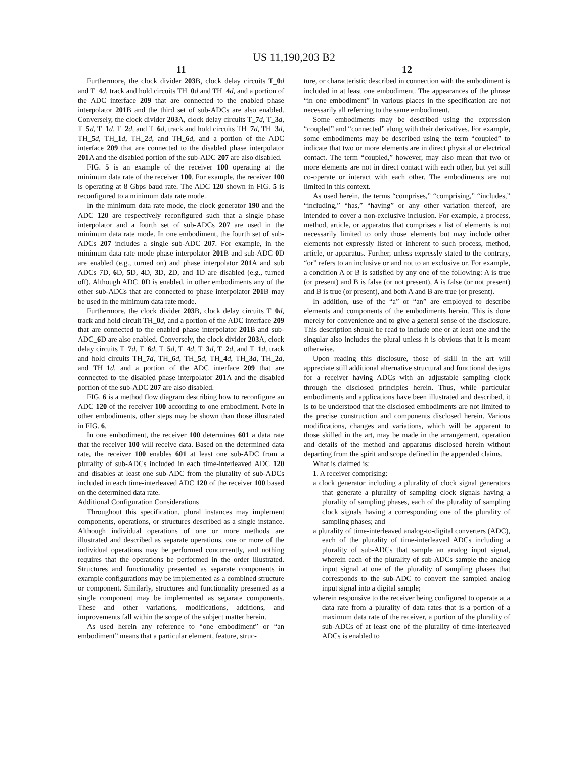US 11,190,203 B2
11
Furthermore, the clock divider 203 B, clock delay circuits T_0 d and T_4 d, track and hold circuits TH_0 d and TH_4 d, and a portion of the ADC interface 209 that are connected to the enabled phase interpolator 201 B and the third set of sub-ADCs are also enabled. Conversely, the clock divider 203 A, clock delay circuits T_7 d, T_3 d, T_5 d, T_1 d, T_2 d, and T_6 d, track and hold circuits TH_7 d, TH_3 d, TH_5 d, TH_1 d, TH_2 d, and TH_6 d, and a portion of the ADC interface 209 that are connected to the disabled phase interpolator 201 A and the disabled portion of the sub-ADC 207 are also disabled.
FIG. 5 is an example of the receiver 100 operating at the minimum data rate of the receiver 100. For example, the receiver 100 is operating at 8 Gbps baud rate. The ADC 120 shown in FIG. 5 is reconfigured to a minimum data rate mode.
In the minimum data rate mode, the clock generator 190 and the ADC 120 are respectively reconfigured such that a single phase interpolator and a fourth set of sub-ADCs 207 are used in the minimum data rate mode. In one embodiment, the fourth set of sub-ADCs 207 includes a single sub-ADC 207. For example, in the minimum data rate mode phase interpolator 201 B and sub-ADC 0 D are enabled (e.g., turned on) and phase interpolator 201 A and sub ADCs 7D, 6 D, 5 D, 4 D, 3 D, 2 D, and 1 D are disabled (e.g., turned off). Although ADC_0 D is enabled, in other embodiments any of the other sub-ADCs that are connected to phase interpolator 201 B may be used in the minimum data rate mode.
Furthermore, the clock divider 203 B, clock delay circuits T_0 d, track and hold circuit TH_0 d, and a portion of the ADC interface 209 that are connected to the enabled phase interpolator 201 B and sub-ADC_6 D are also enabled. Conversely, the clock divider 203 A, clock delay circuits T_7 d, T_6 d, T_5 d, T_4 d, T_3 d, T_2 d, and T_1 d, track and hold circuits TH_7 d, TH_6 d, TH_5 d, TH_4 d, TH_3 d, TH_2 d, and TH_1 d, and a portion of the ADC interface 209 that are connected to the disabled phase interpolator 201 A and the disabled portion of the sub-ADC 207 are also disabled.
FIG. 6 is a method flow diagram describing how to reconfigure an ADC 120 of the receiver 100 according to one embodiment. Note in other embodiments, other steps may be shown than those illustrated in FIG. 6.
In one embodiment, the receiver 100 determines 601 a data rate that the receiver 100 will receive data. Based on the determined data rate, the receiver 100 enables 601 at least one sub-ADC from a plurality of sub-ADCs included in each time-interleaved ADC 120 and disables at least one sub-ADC from the plurality of sub-ADCs included in each time-interleaved ADC 120 of the receiver 100 based on the determined data rate.
Additional Configuration Considerations
Throughout this specification, plural instances may implement components, operations, or structures described as a single instance. Although individual operations of one or more methods are illustrated and described as separate operations, one or more of the individual operations may be performed concurrently, and nothing requires that the operations be performed in the order illustrated. Structures and functionality presented as separate components in example configurations may be implemented as a combined structure or component. Similarly, structures and functionality presented as a single component may be implemented as separate components. These and other variations, modifications, additions, and improvements fall within the scope of the subject matter herein.
As used herein any reference to “one embodiment” or “an embodiment” means that a particular element, feature, struc-
12
ture, or characteristic described in connection with the embodiment is included in at least one embodiment. The appearances of the phrase “in one embodiment” in various places in the specification are not necessarily all referring to the same embodiment.
Some embodiments may be described using the expression “coupled” and “connected” along with their derivatives. For example, some embodiments may be described using the term “coupled” to indicate that two or more elements are in direct physical or electrical contact. The term “coupled,” however, may also mean that two or more elements are not in direct contact with each other, but yet still co-operate or interact with each other. The embodiments are not limited in this context.
As used herein, the terms “comprises,” “comprising,” “includes,” “including,” “has,” “having” or any other variation thereof, are intended to cover a non-exclusive inclusion. For example, a process, method, article, or apparatus that comprises a list of elements is not necessarily limited to only those elements but may include other elements not expressly listed or inherent to such process, method, article, or apparatus. Further, unless expressly stated to the contrary, “or” refers to an inclusive or and not to an exclusive or. For example, a condition A or B is satisfied by any one of the following: A is true (or present) and B is false (or not present), A is false (or not present) and B is true (or present), and both A and B are true (or present).
In addition, use of the “a” or “an” are employed to describe elements and components of the embodiments herein. This is done merely for convenience and to give a general sense of the disclosure. This description should be read to include one or at least one and the singular also includes the plural unless it is obvious that it is meant otherwise.
Upon reading this disclosure, those of skill in the art will appreciate still additional alternative structural and functional designs for a receiver having ADCs with an adjustable sampling clock through the disclosed principles herein. Thus, while particular embodiments and applications have been illustrated and described, it is to be understood that the disclosed embodiments are not limited to the precise construction and components disclosed herein. Various modifications, changes and variations, which will be apparent to those skilled in the art, may be made in the arrangement, operation and details of the method and apparatus disclosed herein without departing from the spirit and scope defined in the appended claims.
What is claimed is:
1. A receiver comprising:
a clock generator including a plurality of clock signal generators that generate a plurality of sampling clock signals having a plurality of sampling phases, each of the plurality of sampling clock signals having a corresponding one of the plurality of sampling phases; and
a plurality of time-interleaved analog-to-digital converters (ADC), each of the plurality of time-interleaved ADCs including a plurality of sub-ADCs that sample an analog input signal, wherein each of the plurality of sub-ADCs sample the analog input signal at one of the plurality of sampling phases that corresponds to the sub-ADC to convert the sampled analog input signal into a digital sample;
wherein responsive to the receiver being configured to operate at a data rate from a plurality of data rates that is a portion of a maximum data rate of the receiver, a portion of the plurality of sub-ADCs of at least one of the plurality of time-interleaved ADCs is enabled to